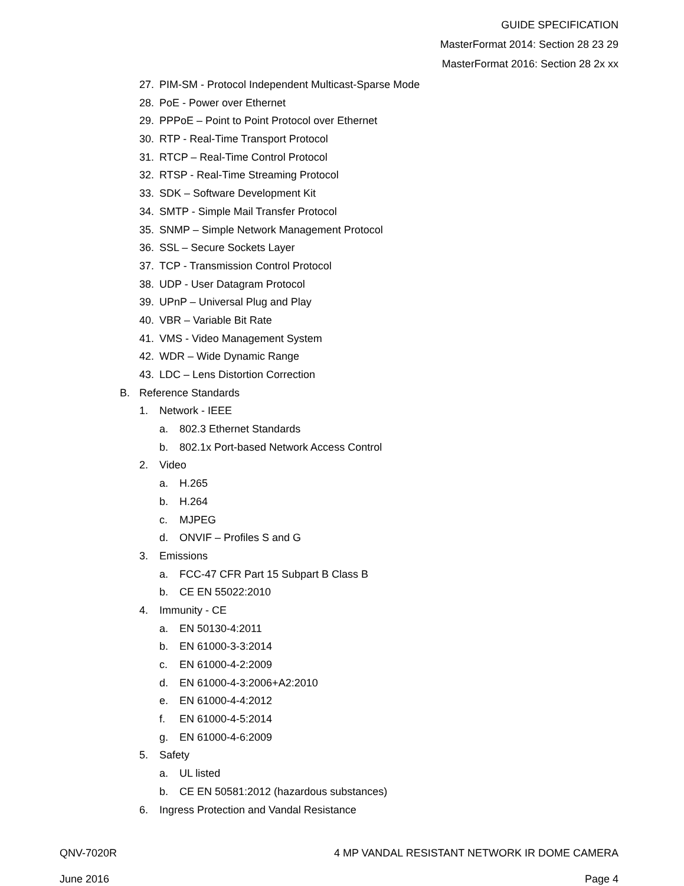GUIDE SPECIFICATION
MasterFormat 2014: Section 28 23 29
MasterFormat 2016: Section 28 2x xx
27. PIM-SM - Protocol Independent Multicast-Sparse Mode
28. PoE - Power over Ethernet
29. PPPoE – Point to Point Protocol over Ethernet
30. RTP - Real-Time Transport Protocol
31. RTCP – Real-Time Control Protocol
32. RTSP - Real-Time Streaming Protocol
33. SDK – Software Development Kit
34. SMTP - Simple Mail Transfer Protocol
35. SNMP – Simple Network Management Protocol
36. SSL – Secure Sockets Layer
37. TCP - Transmission Control Protocol
38. UDP - User Datagram Protocol
39. UPnP – Universal Plug and Play
40. VBR – Variable Bit Rate
41. VMS - Video Management System
42. WDR – Wide Dynamic Range
43. LDC – Lens Distortion Correction
B. Reference Standards
1. Network - IEEE
a. 802.3 Ethernet Standards
b. 802.1x Port-based Network Access Control
2. Video
a. H.265
b. H.264
c. MJPEG
d. ONVIF – Profiles S and G
3. Emissions
a. FCC-47 CFR Part 15 Subpart B Class B
b. CE EN 55022:2010
4. Immunity - CE
a. EN 50130-4:2011
b. EN 61000-3-3:2014
c. EN 61000-4-2:2009
d. EN 61000-4-3:2006+A2:2010
e. EN 61000-4-4:2012
f. EN 61000-4-5:2014
g. EN 61000-4-6:2009
5. Safety
a. UL listed
b. CE EN 50581:2012 (hazardous substances)
6. Ingress Protection and Vandal Resistance
QNV-7020R 4 MP VANDAL RESISTANT NETWORK IR DOME CAMERA
June 2016 Page 4